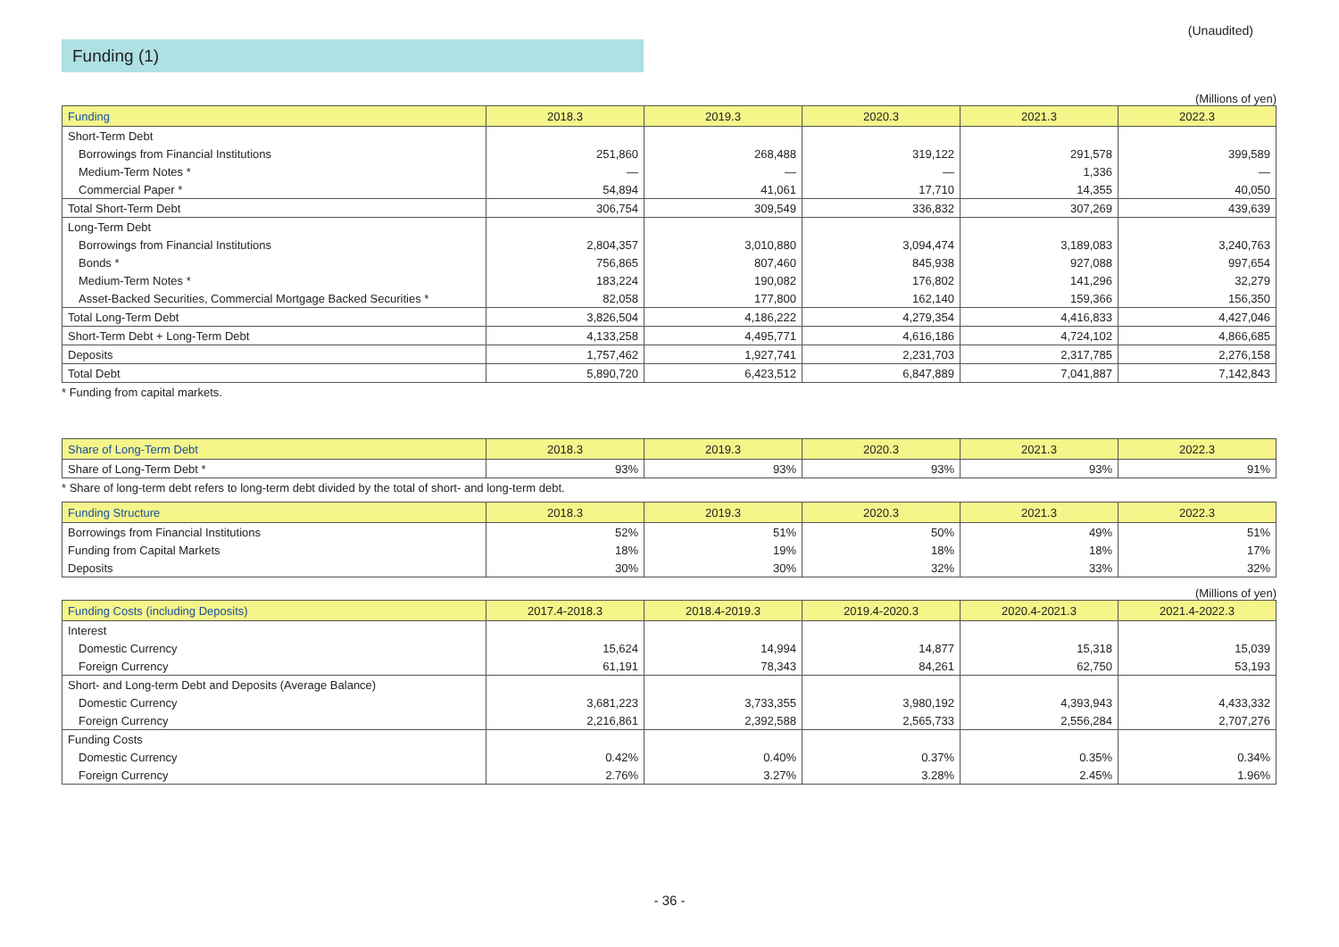(Unaudited)
Funding (1)
(Millions of yen)
| Funding | 2018.3 | 2019.3 | 2020.3 | 2021.3 | 2022.3 |
| --- | --- | --- | --- | --- | --- |
| Short-Term Debt | | | | | |
| Borrowings from Financial Institutions | 251,860 | 268,488 | 319,122 | 291,578 | 399,589 |
| Medium-Term Notes * | — | — | — | 1,336 | — |
| Commercial Paper * | 54,894 | 41,061 | 17,710 | 14,355 | 40,050 |
| Total Short-Term Debt | 306,754 | 309,549 | 336,832 | 307,269 | 439,639 |
| Long-Term Debt | | | | | |
| Borrowings from Financial Institutions | 2,804,357 | 3,010,880 | 3,094,474 | 3,189,083 | 3,240,763 |
| Bonds * | 756,865 | 807,460 | 845,938 | 927,088 | 997,654 |
| Medium-Term Notes * | 183,224 | 190,082 | 176,802 | 141,296 | 32,279 |
| Asset-Backed Securities, Commercial Mortgage Backed Securities * | 82,058 | 177,800 | 162,140 | 159,366 | 156,350 |
| Total Long-Term Debt | 3,826,504 | 4,186,222 | 4,279,354 | 4,416,833 | 4,427,046 |
| Short-Term Debt + Long-Term Debt | 4,133,258 | 4,495,771 | 4,616,186 | 4,724,102 | 4,866,685 |
| Deposits | 1,757,462 | 1,927,741 | 2,231,703 | 2,317,785 | 2,276,158 |
| Total Debt | 5,890,720 | 6,423,512 | 6,847,889 | 7,041,887 | 7,142,843 |
* Funding from capital markets.
| Share of Long-Term Debt | 2018.3 | 2019.3 | 2020.3 | 2021.3 | 2022.3 |
| --- | --- | --- | --- | --- | --- |
| Share of Long-Term Debt * | 93% | 93% | 93% | 93% | 91% |
* Share of long-term debt refers to long-term debt divided by the total of short- and long-term debt.
| Funding Structure | 2018.3 | 2019.3 | 2020.3 | 2021.3 | 2022.3 |
| --- | --- | --- | --- | --- | --- |
| Borrowings from Financial Institutions | 52% | 51% | 50% | 49% | 51% |
| Funding from Capital Markets | 18% | 19% | 18% | 18% | 17% |
| Deposits | 30% | 30% | 32% | 33% | 32% |
(Millions of yen)
| Funding Costs (including Deposits) | 2017.4-2018.3 | 2018.4-2019.3 | 2019.4-2020.3 | 2020.4-2021.3 | 2021.4-2022.3 |
| --- | --- | --- | --- | --- | --- |
| Interest | | | | | |
| Domestic Currency | 15,624 | 14,994 | 14,877 | 15,318 | 15,039 |
| Foreign Currency | 61,191 | 78,343 | 84,261 | 62,750 | 53,193 |
| Short- and Long-term Debt and Deposits (Average Balance) | | | | | |
| Domestic Currency | 3,681,223 | 3,733,355 | 3,980,192 | 4,393,943 | 4,433,332 |
| Foreign Currency | 2,216,861 | 2,392,588 | 2,565,733 | 2,556,284 | 2,707,276 |
| Funding Costs | | | | | |
| Domestic Currency | 0.42% | 0.40% | 0.37% | 0.35% | 0.34% |
| Foreign Currency | 2.76% | 3.27% | 3.28% | 2.45% | 1.96% |
- 36 -